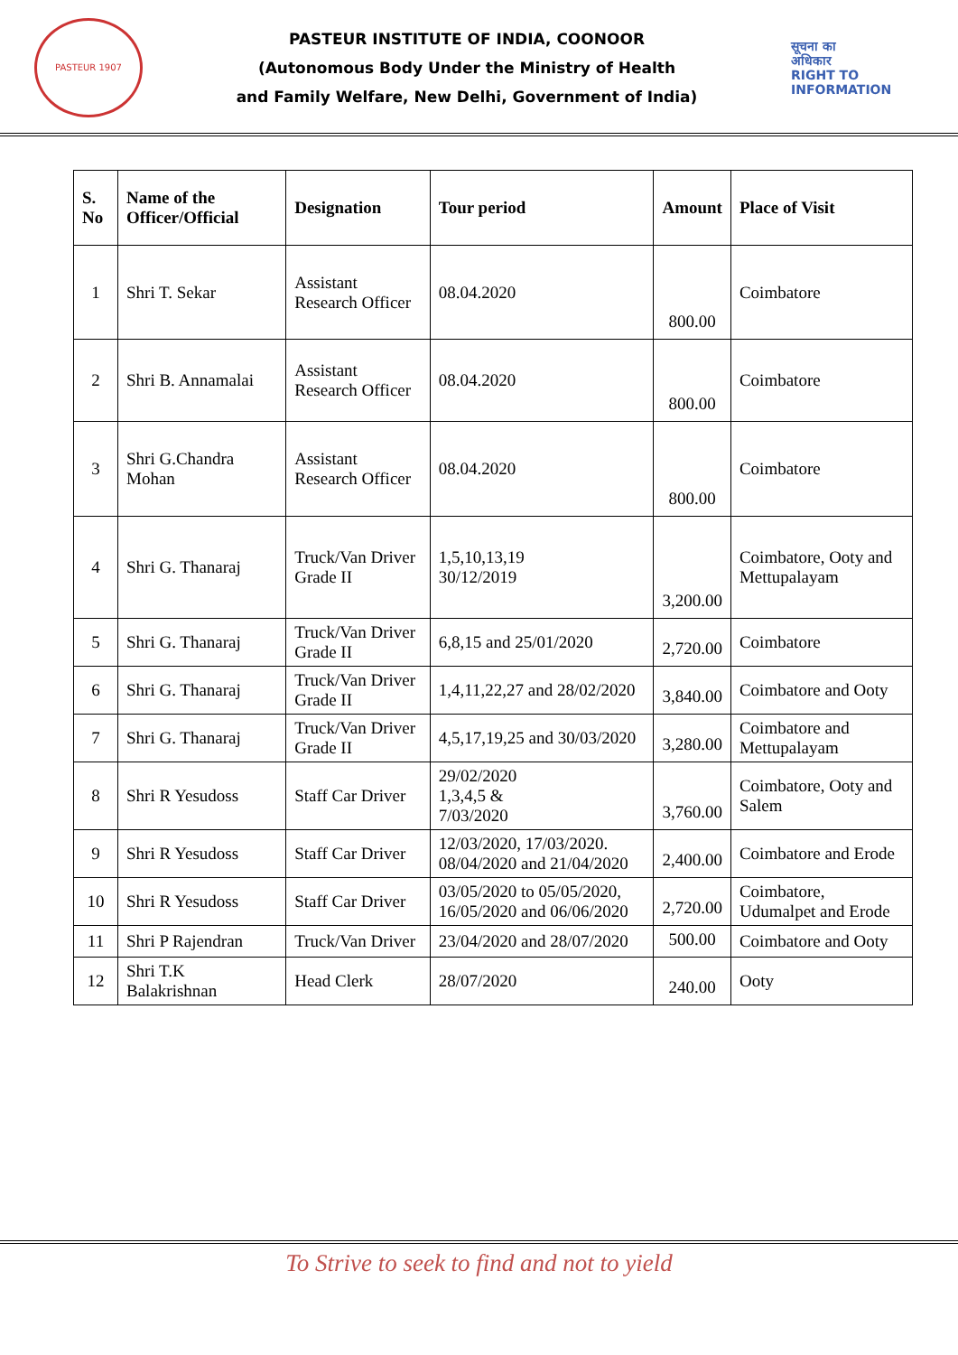PASTEUR 1907
PASTEUR INSTITUTE OF INDIA, COONOOR
(Autonomous Body Under the Ministry of Health
and Family Welfare, New Delhi, Government of India)
सूचना का
अधिकार
RIGHT TO
INFORMATION
| S. No | Name of the Officer/Official | Designation | Tour period | Amount | Place of Visit |
| --- | --- | --- | --- | --- | --- |
| 1 | Shri T. Sekar | Assistant Research Officer | 08.04.2020 | 800.00 | Coimbatore |
| 2 | Shri B. Annamalai | Assistant Research Officer | 08.04.2020 | 800.00 | Coimbatore |
| 3 | Shri G.Chandra Mohan | Assistant Research Officer | 08.04.2020 | 800.00 | Coimbatore |
| 4 | Shri G. Thanaraj | Truck/Van Driver Grade II | 1,5,10,13,19 30/12/2019 | 3,200.00 | Coimbatore, Ooty and Mettupalayam |
| 5 | Shri G. Thanaraj | Truck/Van Driver Grade II | 6,8,15 and 25/01/2020 | 2,720.00 | Coimbatore |
| 6 | Shri G. Thanaraj | Truck/Van Driver Grade II | 1,4,11,22,27 and 28/02/2020 | 3,840.00 | Coimbatore and Ooty |
| 7 | Shri G. Thanaraj | Truck/Van Driver Grade II | 4,5,17,19,25 and 30/03/2020 | 3,280.00 | Coimbatore and Mettupalayam |
| 8 | Shri R Yesudoss | Staff Car Driver | 29/02/2020 1,3,4,5 & 7/03/2020 | 3,760.00 | Coimbatore, Ooty and Salem |
| 9 | Shri R Yesudoss | Staff Car Driver | 12/03/2020, 17/03/2020. 08/04/2020 and 21/04/2020 | 2,400.00 | Coimbatore and Erode |
| 10 | Shri R Yesudoss | Staff Car Driver | 03/05/2020 to 05/05/2020, 16/05/2020 and 06/06/2020 | 2,720.00 | Coimbatore, Udumalpet and Erode |
| 11 | Shri P Rajendran | Truck/Van Driver | 23/04/2020 and 28/07/2020 | 500.00 | Coimbatore and Ooty |
| 12 | Shri T.K Balakrishnan | Head Clerk | 28/07/2020 | 240.00 | Ooty |
To Strive to seek to find and not to yield